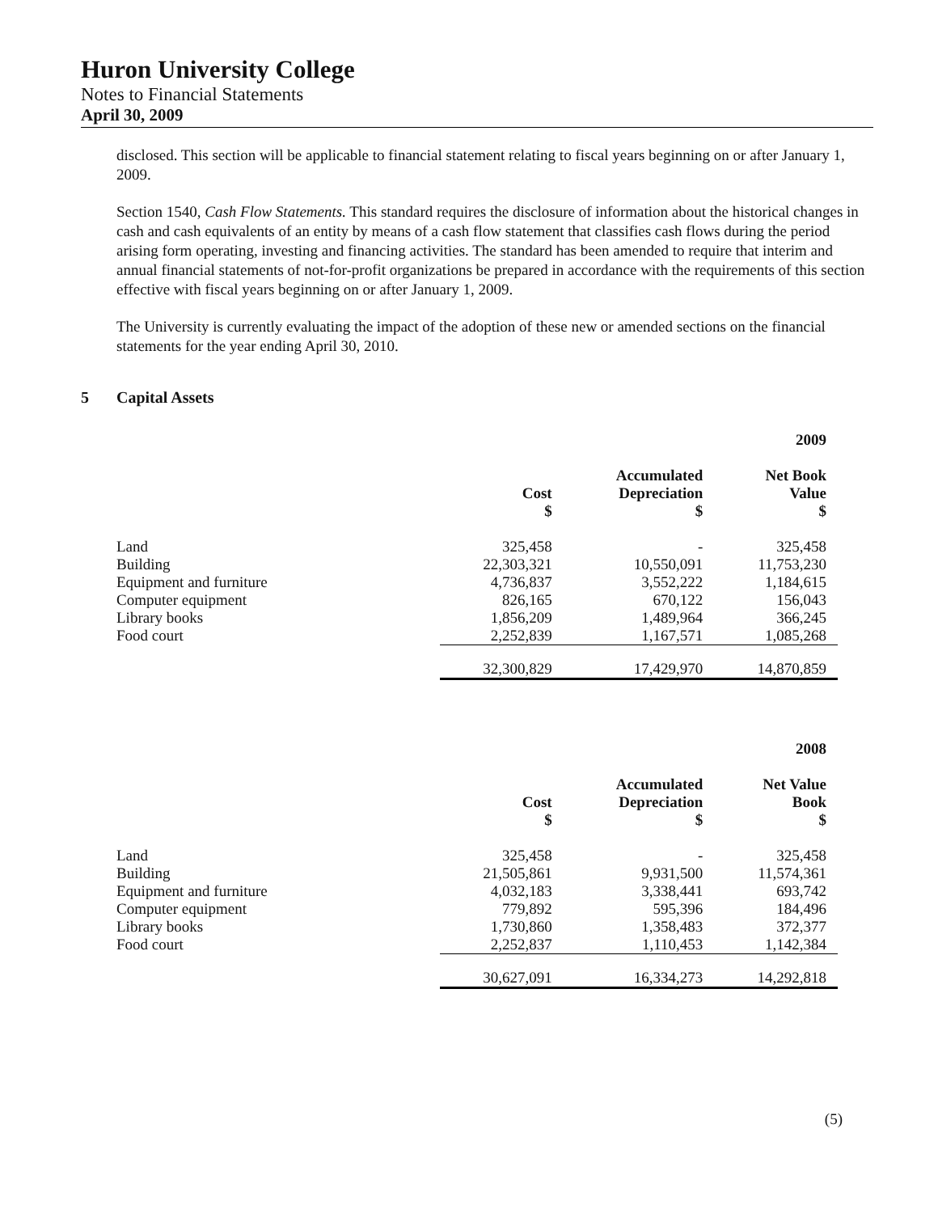Huron University College
Notes to Financial Statements
April 30, 2009
disclosed. This section will be applicable to financial statement relating to fiscal years beginning on or after January 1, 2009.
Section 1540, Cash Flow Statements. This standard requires the disclosure of information about the historical changes in cash and cash equivalents of an entity by means of a cash flow statement that classifies cash flows during the period arising form operating, investing and financing activities. The standard has been amended to require that interim and annual financial statements of not-for-profit organizations be prepared in accordance with the requirements of this section effective with fiscal years beginning on or after January 1, 2009.
The University is currently evaluating the impact of the adoption of these new or amended sections on the financial statements for the year ending April 30, 2010.
5 Capital Assets
| 2009 | | | |
| --- | --- | --- | --- |
| | Cost $ | Accumulated Depreciation $ | Net Book Value $ |
| Land | 325,458 | - | 325,458 |
| Building | 22,303,321 | 10,550,091 | 11,753,230 |
| Equipment and furniture | 4,736,837 | 3,552,222 | 1,184,615 |
| Computer equipment | 826,165 | 670,122 | 156,043 |
| Library books | 1,856,209 | 1,489,964 | 366,245 |
| Food court | 2,252,839 | 1,167,571 | 1,085,268 |
| | 32,300,829 | 17,429,970 | 14,870,859 |
| 2008 | | | |
| --- | --- | --- | --- |
| | Cost $ | Accumulated Depreciation $ | Net Value Book $ |
| Land | 325,458 | - | 325,458 |
| Building | 21,505,861 | 9,931,500 | 11,574,361 |
| Equipment and furniture | 4,032,183 | 3,338,441 | 693,742 |
| Computer equipment | 779,892 | 595,396 | 184,496 |
| Library books | 1,730,860 | 1,358,483 | 372,377 |
| Food court | 2,252,837 | 1,110,453 | 1,142,384 |
| | 30,627,091 | 16,334,273 | 14,292,818 |
(5)